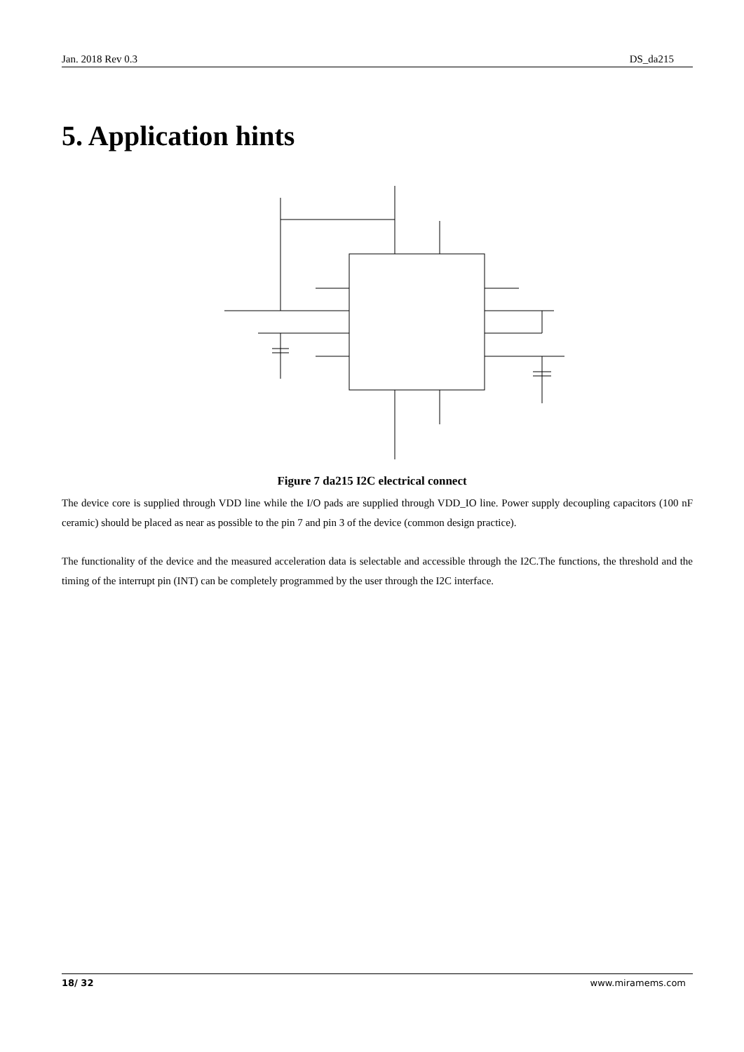Jan. 2018 Rev 0.3 DS_da215
5. Application hints
Figure 7 da215 I2C electrical connect
The device core is supplied through VDD line while the I/O pads are supplied through VDD_IO line. Power supply decoupling capacitors (100 nF ceramic) should be placed as near as possible to the pin 7 and pin 3 of the device (common design practice).
The functionality of the device and the measured acceleration data is selectable and accessible through the I2C.The functions, the threshold and the timing of the interrupt pin (INT) can be completely programmed by the user through the I2C interface.
18/ 32 www.miramems.com